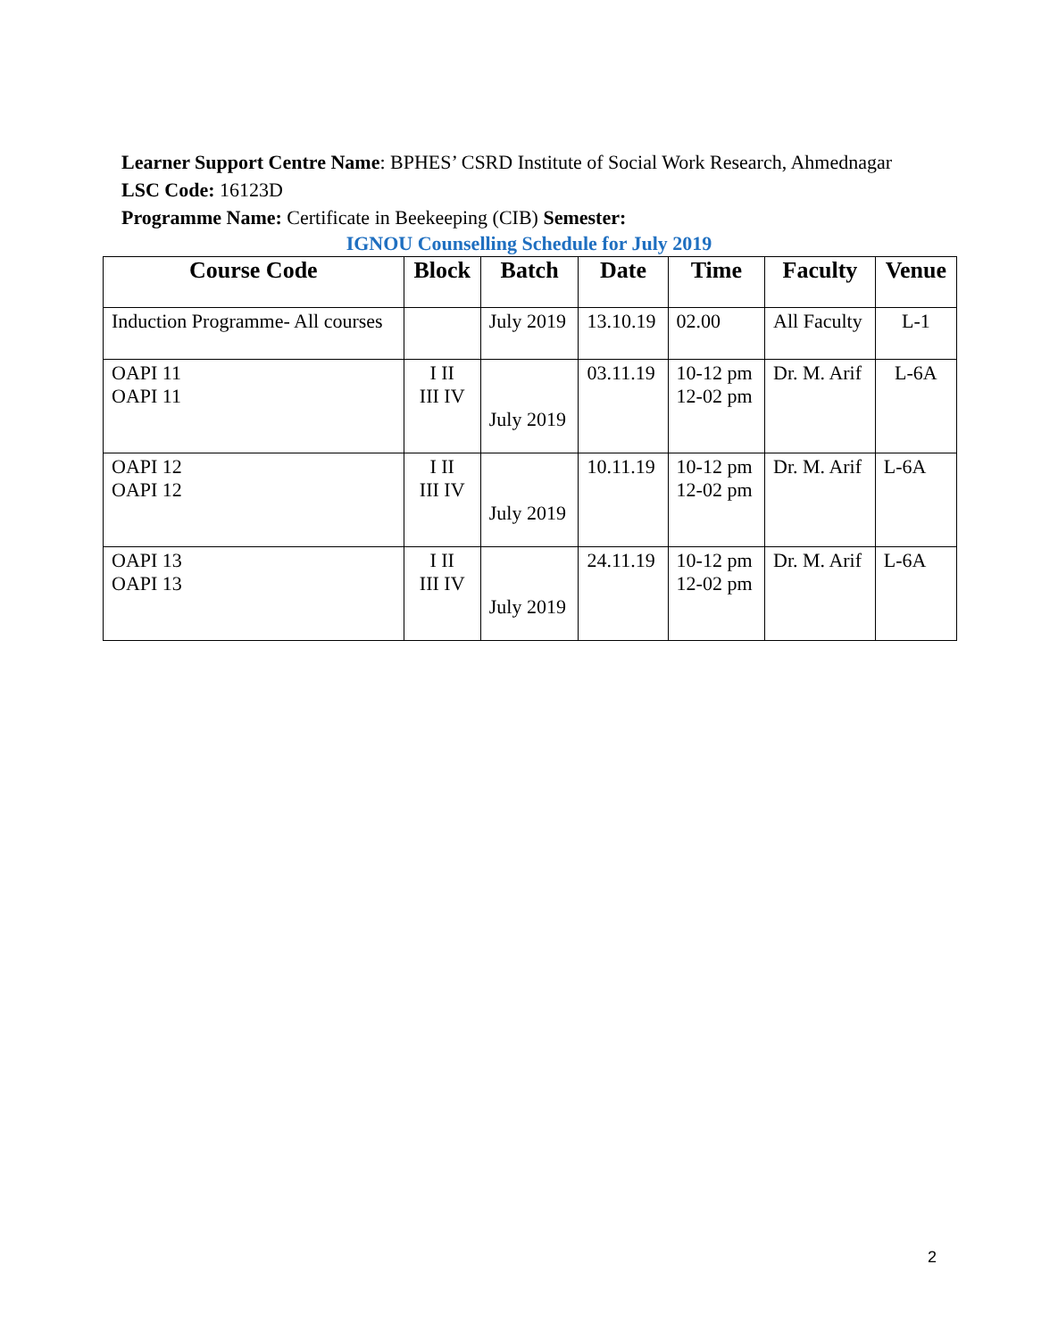Learner Support Centre Name: BPHES’ CSRD Institute of Social Work Research, Ahmednagar
LSC Code: 16123D
Programme Name: Certificate in Beekeeping (CIB) Semester:
IGNOU Counselling Schedule for July 2019
| Course Code | Block | Batch | Date | Time | Faculty | Venue |
| --- | --- | --- | --- | --- | --- | --- |
| Induction Programme- All courses | | July 2019 | 13.10.19 | 02.00 | All Faculty | L-1 |
| OAPI 11 OAPI 11 | I II III IV | July 2019 | 03.11.19 | 10-12 pm 12-02 pm | Dr. M. Arif | L-6A |
| OAPI 12 OAPI 12 | I II III IV | July 2019 | 10.11.19 | 10-12 pm 12-02 pm | Dr. M. Arif | L-6A |
| OAPI 13 OAPI 13 | I II III IV | July 2019 | 24.11.19 | 10-12 pm 12-02 pm | Dr. M. Arif | L-6A |
2